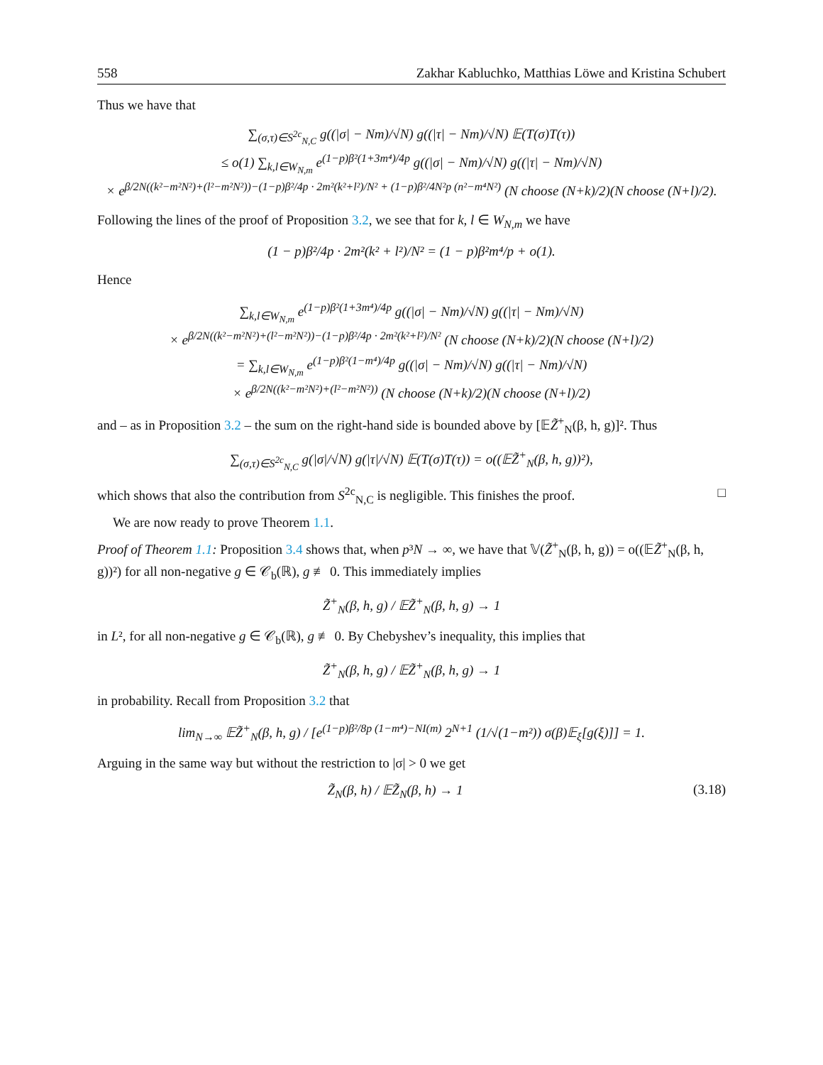558 Zakhar Kabluchko, Matthias Löwe and Kristina Schubert
Thus we have that
∑<sub>(σ,τ)∈S<sup>2c</sup><sub>N,C</sub></sub> g((|σ| − Nm)/√N) g((|τ| − Nm)/√N) 𝔼(T(σ)T(τ))
≤ o(1) ∑<sub>k,l∈W<sub>N,m</sub></sub> e<sup>(1−p)β²(1+3m⁴)/4p</sup> g((|σ| − Nm)/√N) g((|τ| − Nm)/√N)
× e<sup>β/2N((k²−m²N²)+(l²−m²N²))−(1−p)β²/4p · 2m²(k²+l²)/N² + (1−p)β²/4N²p (n²−m⁴N²)</sup> (N choose (N+k)/2)(N choose (N+l)/2).
Following the lines of the proof of Proposition 3.2, we see that for k, l ∈ W<sub>N,m</sub> we have
(1 − p)β²/4p · 2m²(k² + l²)/N² = (1 − p)β²m⁴/p + o(1).
Hence
∑<sub>k,l∈W<sub>N,m</sub></sub> e<sup>(1−p)β²(1+3m⁴)/4p</sup> g((|σ| − Nm)/√N) g((|τ| − Nm)/√N)
× e<sup>β/2N((k²−m²N²)+(l²−m²N²))−(1−p)β²/4p · 2m²(k²+l²)/N²</sup> (N choose (N+k)/2)(N choose (N+l)/2)
= ∑<sub>k,l∈W<sub>N,m</sub></sub> e<sup>(1−p)β²(1−m⁴)/4p</sup> g((|σ| − Nm)/√N) g((|τ| − Nm)/√N)
× e<sup>β/2N((k²−m²N²)+(l²−m²N²))</sup> (N choose (N+k)/2)(N choose (N+l)/2)
and – as in Proposition 3.2 – the sum on the right-hand side is bounded above by [𝔼Z̃<sup>+</sup><sub>N</sub>(β, h, g)]². Thus
∑<sub>(σ,τ)∈S<sup>2c</sup><sub>N,C</sub></sub> g(|σ|/√N) g(|τ|/√N) 𝔼(T(σ)T(τ)) = o((𝔼Z̃<sup>+</sup><sub>N</sub>(β, h, g))²),
which shows that also the contribution from S<sup>2c</sup><sub>N,C</sub> is negligible. This finishes the proof. □
We are now ready to prove Theorem 1.1.
Proof of Theorem 1.1: Proposition 3.4 shows that, when p³N → ∞, we have that 𝕍(Z̃<sup>+</sup><sub>N</sub>(β, h, g)) = o((𝔼Z̃<sup>+</sup><sub>N</sub>(β, h, g))²) for all non-negative g ∈ 𝒞<sub>b</sub>(ℝ), g ≢ 0. This immediately implies
Z̃<sup>+</sup><sub>N</sub>(β, h, g) / 𝔼Z̃<sup>+</sup><sub>N</sub>(β, h, g) → 1
in L², for all non-negative g ∈ 𝒞<sub>b</sub>(ℝ), g ≢ 0. By Chebyshev’s inequality, this implies that
Z̃<sup>+</sup><sub>N</sub>(β, h, g) / 𝔼Z̃<sup>+</sup><sub>N</sub>(β, h, g) → 1
in probability. Recall from Proposition 3.2 that
lim<sub>N→∞</sub> 𝔼Z̃<sup>+</sup><sub>N</sub>(β, h, g) / [e<sup>(1−p)β²/8p (1−m⁴)−NI(m)</sup> 2<sup>N+1</sup> (1/√(1−m²)) σ(β)𝔼<sub>ξ</sub>[g(ξ)]] = 1.
Arguing in the same way but without the restriction to |σ| > 0 we get
Z̃<sub>N</sub>(β, h) / 𝔼Z̃<sub>N</sub>(β, h) → 1 (3.18)